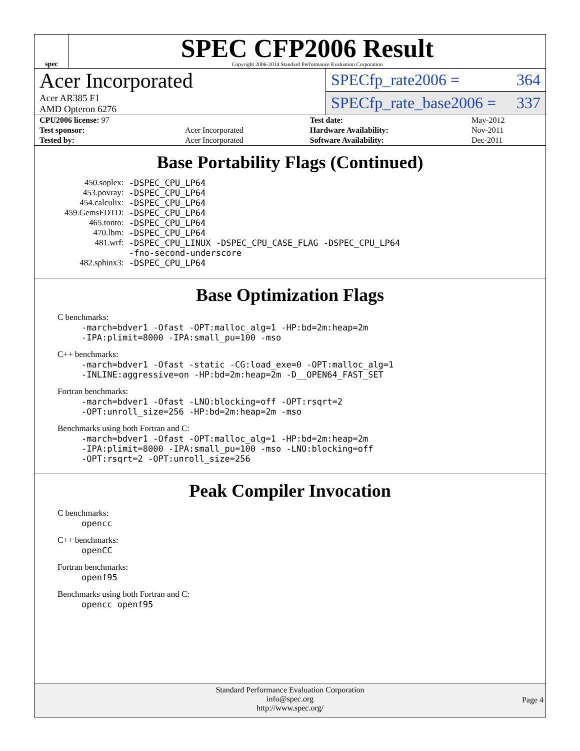spec
SPEC CFP2006 Result
Copyright 2006-2014 Standard Performance Evaluation Corporation
Acer Incorporated
Acer AR385 F1
AMD Opteron 6276
SPECfp_rate2006 = 364
SPECfp_rate_base2006 = 337
| CPU2006 license: 97 | | Test date: | May-2012 |
| Test sponsor: | Acer Incorporated | Hardware Availability: | Nov-2011 |
| Tested by: | Acer Incorporated | Software Availability: | Dec-2011 |
Base Portability Flags (Continued)
| 450.soplex: | -DSPEC_CPU_LP64 |
| 453.povray: | -DSPEC_CPU_LP64 |
| 454.calculix: | -DSPEC_CPU_LP64 |
| 459.GemsFDTD: | -DSPEC_CPU_LP64 |
| 465.tonto: | -DSPEC_CPU_LP64 |
| 470.lbm: | -DSPEC_CPU_LP64 |
| 481.wrf: | -DSPEC_CPU_LINUX -DSPEC_CPU_CASE_FLAG -DSPEC_CPU_LP64 -fno-second-underscore |
| 482.sphinx3: | -DSPEC_CPU_LP64 |
Base Optimization Flags
C benchmarks:
-march=bdver1 -Ofast -OPT:malloc_alg=1 -HP:bd=2m:heap=2m
-IPA:plimit=8000 -IPA:small_pu=100 -mso
C++ benchmarks:
-march=bdver1 -Ofast -static -CG:load_exe=0 -OPT:malloc_alg=1
-INLINE:aggressive=on -HP:bd=2m:heap=2m -D__OPEN64_FAST_SET
Fortran benchmarks:
-march=bdver1 -Ofast -LNO:blocking=off -OPT:rsqrt=2
-OPT:unroll_size=256 -HP:bd=2m:heap=2m -mso
Benchmarks using both Fortran and C:
-march=bdver1 -Ofast -OPT:malloc_alg=1 -HP:bd=2m:heap=2m
-IPA:plimit=8000 -IPA:small_pu=100 -mso -LNO:blocking=off
-OPT:rsqrt=2 -OPT:unroll_size=256
Peak Compiler Invocation
C benchmarks:
opencc
C++ benchmarks:
openCC
Fortran benchmarks:
openf95
Benchmarks using both Fortran and C:
opencc openf95
Standard Performance Evaluation Corporation
info@spec.org
http://www.spec.org/
Page 4